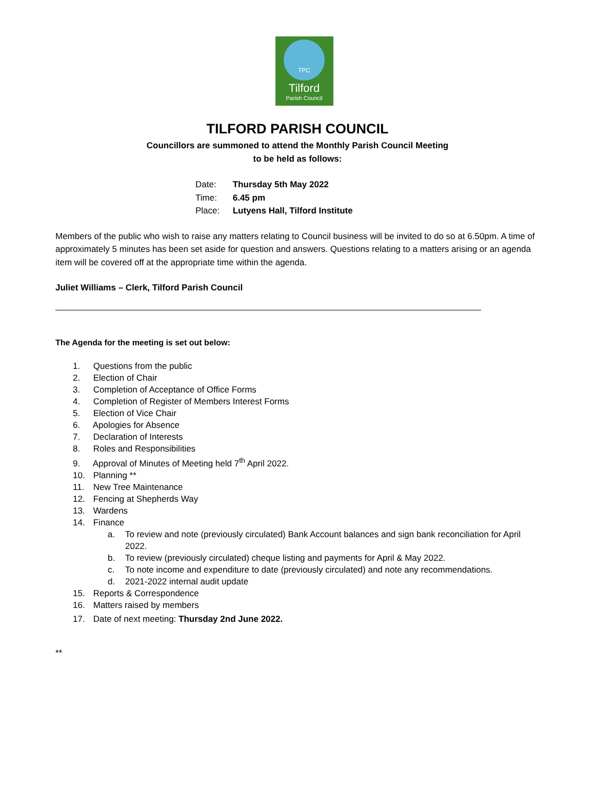TPC
Tilford
Parish Council
TILFORD PARISH COUNCIL
Councillors are summoned to attend the Monthly Parish Council Meeting
to be held as follows:
Date: Thursday 5th May 2022
Time: 6.45 pm
Place: Lutyens Hall, Tilford Institute
Members of the public who wish to raise any matters relating to Council business will be invited to do so at 6.50pm. A time of approximately 5 minutes has been set aside for question and answers. Questions relating to a matters arising or an agenda item will be covered off at the appropriate time within the agenda.
Juliet Williams – Clerk, Tilford Parish Council
The Agenda for the meeting is set out below:
1. Questions from the public
2. Election of Chair
3. Completion of Acceptance of Office Forms
4. Completion of Register of Members Interest Forms
5. Election of Vice Chair
6. Apologies for Absence
7. Declaration of Interests
8. Roles and Responsibilities
9. Approval of Minutes of Meeting held 7<sup>th</sup> April 2022.
10. Planning **
11. New Tree Maintenance
12. Fencing at Shepherds Way
13. Wardens
14. Finance
a. To review and note (previously circulated) Bank Account balances and sign bank reconciliation for April 2022.
b. To review (previously circulated) cheque listing and payments for April & May 2022.
c. To note income and expenditure to date (previously circulated) and note any recommendations.
d. 2021-2022 internal audit update
15. Reports & Correspondence
16. Matters raised by members
17. Date of next meeting: Thursday 2nd June 2022.
**